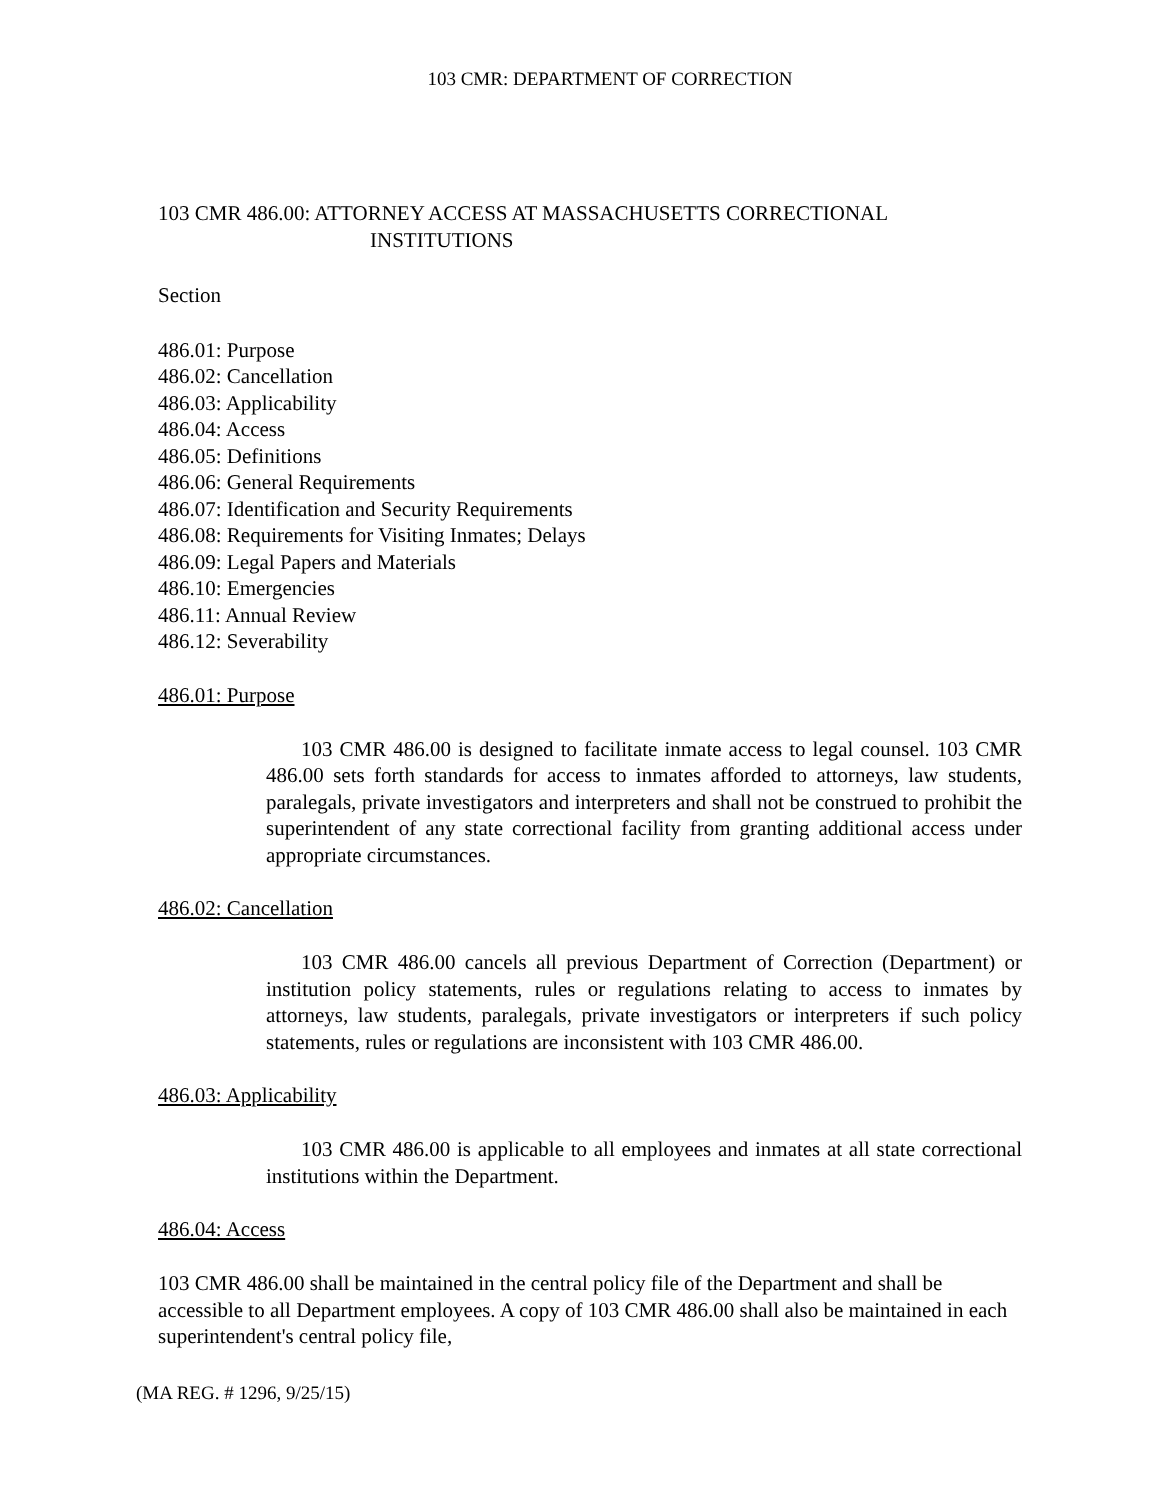103 CMR: DEPARTMENT OF CORRECTION
103 CMR 486.00: ATTORNEY ACCESS AT MASSACHUSETTS CORRECTIONAL
INSTITUTIONS
Section
486.01: Purpose
486.02: Cancellation
486.03: Applicability
486.04: Access
486.05: Definitions
486.06: General Requirements
486.07: Identification and Security Requirements
486.08: Requirements for Visiting Inmates; Delays
486.09: Legal Papers and Materials
486.10: Emergencies
486.11: Annual Review
486.12: Severability
486.01: Purpose
103 CMR 486.00 is designed to facilitate inmate access to legal counsel. 103 CMR 486.00 sets forth standards for access to inmates afforded to attorneys, law students, paralegals, private investigators and interpreters and shall not be construed to prohibit the superintendent of any state correctional facility from granting additional access under appropriate circumstances.
486.02: Cancellation
103 CMR 486.00 cancels all previous Department of Correction (Department) or institution policy statements, rules or regulations relating to access to inmates by attorneys, law students, paralegals, private investigators or interpreters if such policy statements, rules or regulations are inconsistent with 103 CMR 486.00.
486.03: Applicability
103 CMR 486.00 is applicable to all employees and inmates at all state correctional institutions within the Department.
486.04: Access
103 CMR 486.00 shall be maintained in the central policy file of the Department and shall be accessible to all Department employees. A copy of 103 CMR 486.00 shall also be maintained in each superintendent's central policy file,
(MA REG. # 1296, 9/25/15)